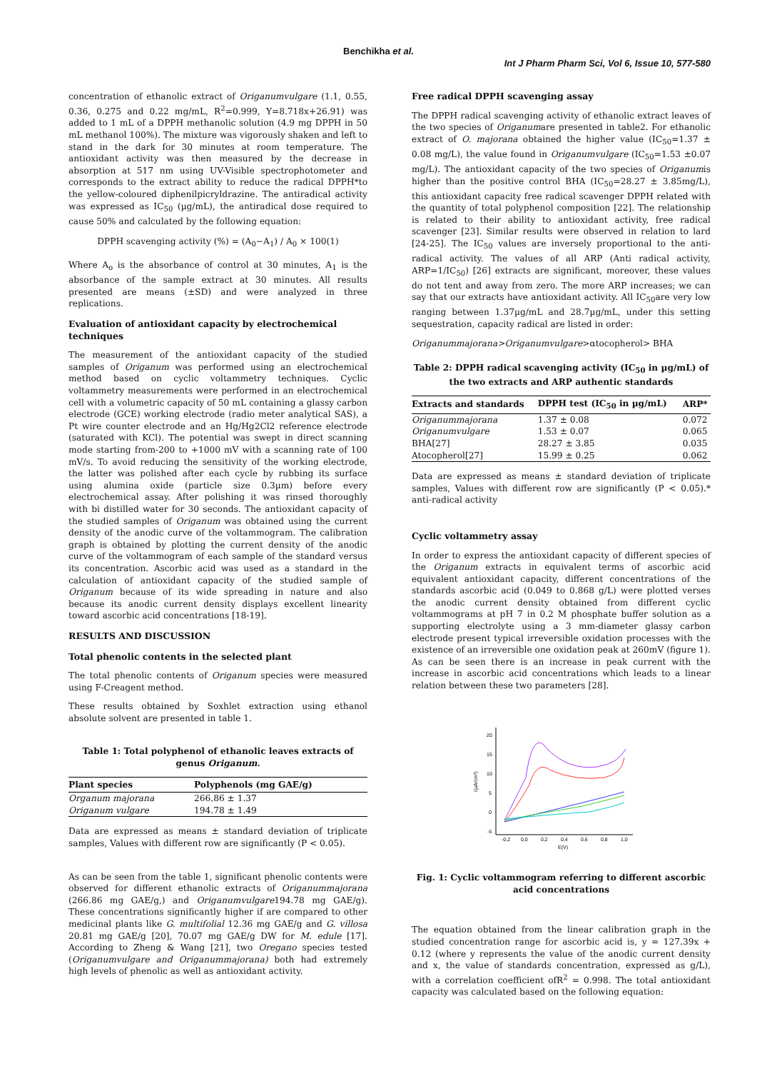Benchikha et al.
Int J Pharm Pharm Sci, Vol 6, Issue 10, 577-580
concentration of ethanolic extract of Origanumvulgare (1.1, 0.55, 0.36, 0.275 and 0.22 mg/mL, R<sup>2</sup>=0.999, Y=8.718x+26.91) was added to 1 mL of a DPPH methanolic solution (4.9 mg DPPH in 50 mL methanol 100%). The mixture was vigorously shaken and left to stand in the dark for 30 minutes at room temperature. The antioxidant activity was then measured by the decrease in absorption at 517 nm using UV-Visible spectrophotometer and corresponds to the extract ability to reduce the radical DPPH*to the yellow-coloured diphenilpicryldrazine. The antiradical activity was expressed as IC<sub>50</sub> (µg/mL), the antiradical dose required to cause 50% and calculated by the following equation:
DPPH scavenging activity (%) = (A<sub>0</sub>−A<sub>1</sub>) / A<sub>0</sub> × 100(1)
Where A<sub>o</sub> is the absorbance of control at 30 minutes, A<sub>1</sub> is the absorbance of the sample extract at 30 minutes. All results presented are means (±SD) and were analyzed in three replications.
Evaluation of antioxidant capacity by electrochemical techniques
The measurement of the antioxidant capacity of the studied samples of Origanum was performed using an electrochemical method based on cyclic voltammetry techniques. Cyclic voltammetry measurements were performed in an electrochemical cell with a volumetric capacity of 50 mL containing a glassy carbon electrode (GCE) working electrode (radio meter analytical SAS), a Pt wire counter electrode and an Hg/Hg2Cl2 reference electrode (saturated with KCl). The potential was swept in direct scanning mode starting from-200 to +1000 mV with a scanning rate of 100 mV/s. To avoid reducing the sensitivity of the working electrode, the latter was polished after each cycle by rubbing its surface using alumina oxide (particle size 0.3µm) before every electrochemical assay. After polishing it was rinsed thoroughly with bi distilled water for 30 seconds. The antioxidant capacity of the studied samples of Origanum was obtained using the current density of the anodic curve of the voltammogram. The calibration graph is obtained by plotting the current density of the anodic curve of the voltammogram of each sample of the standard versus its concentration. Ascorbic acid was used as a standard in the calculation of antioxidant capacity of the studied sample of Origanum because of its wide spreading in nature and also because its anodic current density displays excellent linearity toward ascorbic acid concentrations [18-19].
RESULTS AND DISCUSSION
Total phenolic contents in the selected plant
The total phenolic contents of Origanum species were measured using F-Creagent method.
These results obtained by Soxhlet extraction using ethanol absolute solvent are presented in table 1.
Table 1: Total polyphenol of ethanolic leaves extracts of genus Origanum.
| Plant species | Polyphenols (mg GAE/g) |
| --- | --- |
| Organum majorana | 266.86 ± 1.37 |
| Origanum vulgare | 194.78 ± 1.49 |
Data are expressed as means ± standard deviation of triplicate samples, Values with different row are significantly (P < 0.05).
As can be seen from the table 1, significant phenolic contents were observed for different ethanolic extracts of Origanummajorana (266.86 mg GAE/g,) and Origanumvulgare194.78 mg GAE/g). These concentrations significantly higher if are compared to other medicinal plants like G. multifolial 12.36 mg GAE/g and G. villosa 20.81 mg GAE/g [20], 70.07 mg GAE/g DW for M. edule [17]. According to Zheng & Wang [21], two Oregano species tested (Origanumvulgare and Origanummajorana) both had extremely high levels of phenolic as well as antioxidant activity.
Free radical DPPH scavenging assay
The DPPH radical scavenging activity of ethanolic extract leaves of the two species of Origanumare presented in table2. For ethanolic extract of O. majorana obtained the higher value (IC<sub>50</sub>=1.37 ± 0.08 mg/L), the value found in Origanumvulgare (IC<sub>50</sub>=1.53 ±0.07 mg/L). The antioxidant capacity of the two species of Origanumis higher than the positive control BHA (IC<sub>50</sub>=28.27 ± 3.85mg/L), this antioxidant capacity free radical scavenger DPPH related with the quantity of total polyphenol composition [22]. The relationship is related to their ability to antioxidant activity, free radical scavenger [23]. Similar results were observed in relation to lard [24-25]. The IC<sub>50</sub> values are inversely proportional to the anti-radical activity. The values of all ARP (Anti radical activity, ARP=1/IC<sub>50</sub>) [26] extracts are significant, moreover, these values do not tent and away from zero. The more ARP increases; we can say that our extracts have antioxidant activity. All IC<sub>50</sub>are very low ranging between 1.37µg/mL and 28.7µg/mL, under this setting sequestration, capacity radical are listed in order:
Origanummajorana>Origanumvulgare>αtocopherol> BHA
Table 2: DPPH radical scavenging activity (IC<sub>50</sub> in µg/mL) of the two extracts and ARP authentic standards
| Extracts and standards | DPPH test (IC<sub>50</sub> in µg/mL) | ARP* |
| --- | --- | --- |
| Origanummajorana | 1.37 ± 0.08 | 0.072 |
| Origanumvulgare | 1.53 ± 0.07 | 0.065 |
| BHA[27] | 28.27 ± 3.85 | 0.035 |
| Atocopherol[27] | 15.99 ± 0.25 | 0.062 |
Data are expressed as means ± standard deviation of triplicate samples, Values with different row are significantly (P < 0.05).* anti-radical activity
Cyclic voltammetry assay
In order to express the antioxidant capacity of different species of the Origanum extracts in equivalent terms of ascorbic acid equivalent antioxidant capacity, different concentrations of the standards ascorbic acid (0.049 to 0.868 g/L) were plotted verses the anodic current density obtained from different cyclic voltammograms at pH 7 in 0.2 M phosphate buffer solution as a supporting electrolyte using a 3 mm-diameter glassy carbon electrode present typical irreversible oxidation processes with the existence of an irreversible one oxidation peak at 260mV (figure 1). As can be seen there is an increase in peak current with the increase in ascorbic acid concentrations which leads to a linear relation between these two parameters [28].
20
15
10
5
0
-5
-0,2
0,0
0,2
0,4
0,6
0,8
1,0
E(V)
i(µA/cm²)
Fig. 1: Cyclic voltammogram referring to different ascorbic acid concentrations
The equation obtained from the linear calibration graph in the studied concentration range for ascorbic acid is, y = 127.39x + 0.12 (where y represents the value of the anodic current density and x, the value of standards concentration, expressed as g/L), with a correlation coefficient ofR<sup>2</sup> = 0.998. The total antioxidant capacity was calculated based on the following equation: